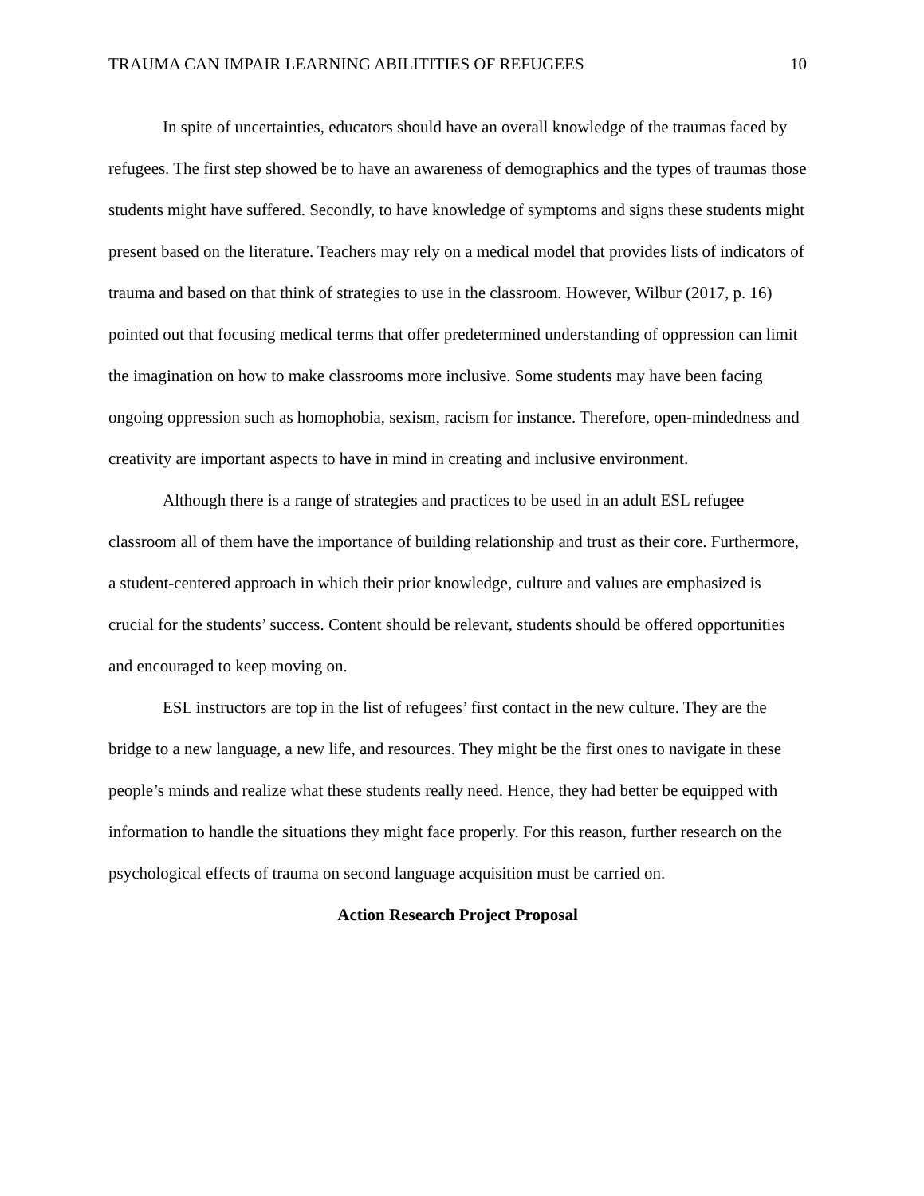TRAUMA CAN IMPAIR LEARNING ABILITITIES OF REFUGEES 10
In spite of uncertainties, educators should have an overall knowledge of the traumas faced by refugees. The first step showed be to have an awareness of demographics and the types of traumas those students might have suffered. Secondly, to have knowledge of symptoms and signs these students might present based on the literature. Teachers may rely on a medical model that provides lists of indicators of trauma and based on that think of strategies to use in the classroom. However, Wilbur (2017, p. 16) pointed out that focusing medical terms that offer predetermined understanding of oppression can limit the imagination on how to make classrooms more inclusive. Some students may have been facing ongoing oppression such as homophobia, sexism, racism for instance. Therefore, open-mindedness and creativity are important aspects to have in mind in creating and inclusive environment.
Although there is a range of strategies and practices to be used in an adult ESL refugee classroom all of them have the importance of building relationship and trust as their core. Furthermore, a student-centered approach in which their prior knowledge, culture and values are emphasized is crucial for the students’ success. Content should be relevant, students should be offered opportunities and encouraged to keep moving on.
ESL instructors are top in the list of refugees’ first contact in the new culture. They are the bridge to a new language, a new life, and resources. They might be the first ones to navigate in these people’s minds and realize what these students really need. Hence, they had better be equipped with information to handle the situations they might face properly. For this reason, further research on the psychological effects of trauma on second language acquisition must be carried on.
Action Research Project Proposal